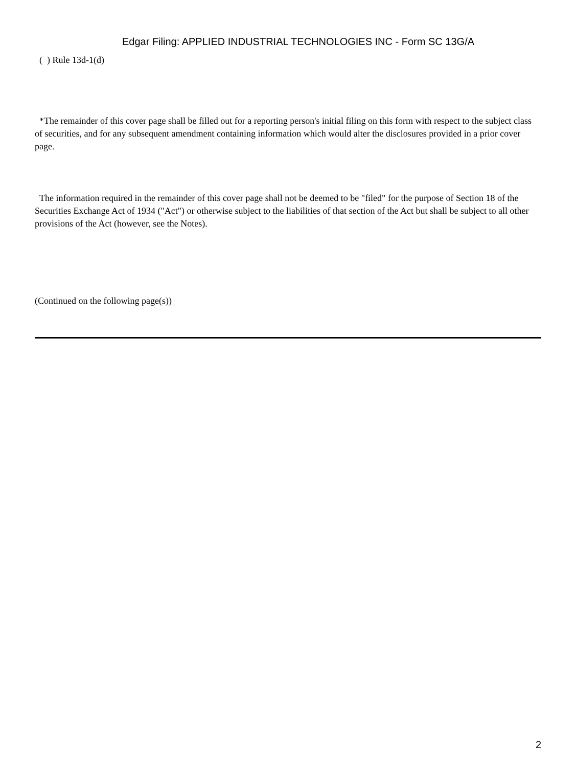Edgar Filing: APPLIED INDUSTRIAL TECHNOLOGIES INC - Form SC 13G/A
( ) Rule 13d-1(d)
*The remainder of this cover page shall be filled out for a reporting person's initial filing on this form with respect to the subject class of securities, and for any subsequent amendment containing information which would alter the disclosures provided in a prior cover page.
The information required in the remainder of this cover page shall not be deemed to be "filed" for the purpose of Section 18 of the Securities Exchange Act of 1934 ("Act") or otherwise subject to the liabilities of that section of the Act but shall be subject to all other provisions of the Act (however, see the Notes).
(Continued on the following page(s))
2